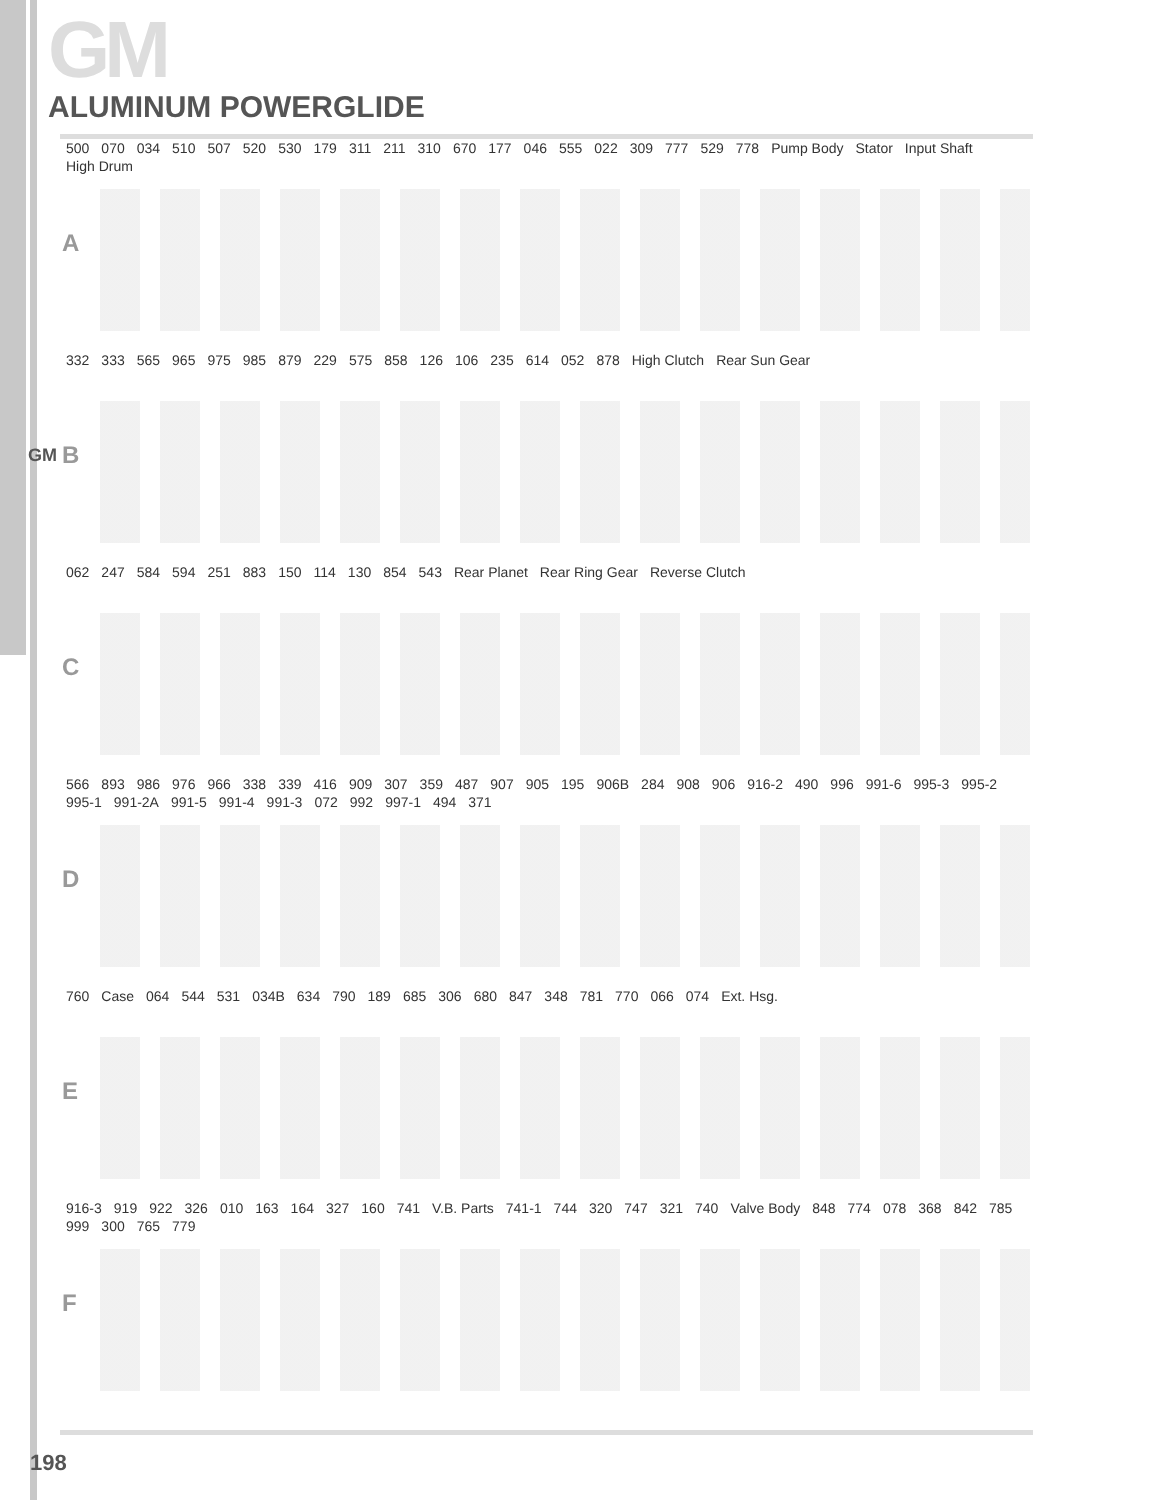GM
GM
ALUMINUM POWERGLIDE
A
500 070 034 510 507 520 530 179 311 211 310 670 177 046 555 022 309 777 529 778 Pump Body Stator Input Shaft High Drum
B
332 333 565 965 975 985 879 229 575 858 126 106 235 614 052 878 High Clutch Rear Sun Gear
C
062 247 584 594 251 883 150 114 130 854 543 Rear Planet Rear Ring Gear Reverse Clutch
D
566 893 986 976 966 338 339 416 909 307 359 487 907 905 195 906B 284 908 906 916-2 490 996 991-6 995-3 995-2 995-1 991-2A 991-5 991-4 991-3 072 992 997-1 494 371
E
760 Case 064 544 531 034B 634 790 189 685 306 680 847 348 781 770 066 074 Ext. Hsg.
F
916-3 919 922 326 010 163 164 327 160 741 V.B. Parts 741-1 744 320 747 321 740 Valve Body 848 774 078 368 842 785 999 300 765 779
198